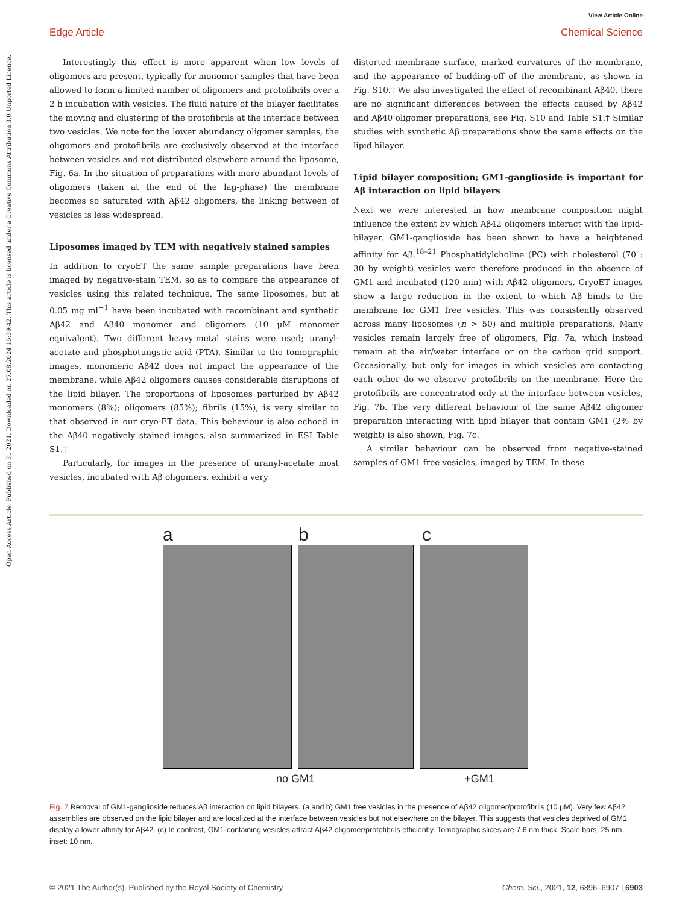Open Access Article. Published on 31 2021. Downloaded on 27.08.2024 16:39:42. This article is licensed under a Creative Commons Attribution 3.0 Unported Licence.
View Article Online
Edge Article Chemical Science
Interestingly this effect is more apparent when low levels of oligomers are present, typically for monomer samples that have been allowed to form a limited number of oligomers and protofibrils over a 2 h incubation with vesicles. The fluid nature of the bilayer facilitates the moving and clustering of the protofibrils at the interface between two vesicles. We note for the lower abundancy oligomer samples, the oligomers and protofibrils are exclusively observed at the interface between vesicles and not distributed elsewhere around the liposome, Fig. 6a. In the situation of preparations with more abundant levels of oligomers (taken at the end of the lag-phase) the membrane becomes so saturated with Aβ42 oligomers, the linking between of vesicles is less widespread.
Liposomes imaged by TEM with negatively stained samples
In addition to cryoET the same sample preparations have been imaged by negative-stain TEM, so as to compare the appearance of vesicles using this related technique. The same liposomes, but at 0.05 mg ml<sup>−1</sup> have been incubated with recombinant and synthetic Aβ42 and Aβ40 monomer and oligomers (10 μM monomer equivalent). Two different heavy-metal stains were used; uranyl-acetate and phosphotungstic acid (PTA). Similar to the tomographic images, monomeric Aβ42 does not impact the appearance of the membrane, while Aβ42 oligomers causes considerable disruptions of the lipid bilayer. The proportions of liposomes perturbed by Aβ42 monomers (8%); oligomers (85%); fibrils (15%), is very similar to that observed in our cryo-ET data. This behaviour is also echoed in the Aβ40 negatively stained images, also summarized in ESI Table S1.†
Particularly, for images in the presence of uranyl-acetate most vesicles, incubated with Aβ oligomers, exhibit a very
distorted membrane surface, marked curvatures of the membrane, and the appearance of budding-off of the membrane, as shown in Fig. S10.† We also investigated the effect of recombinant Aβ40, there are no significant differences between the effects caused by Aβ42 and Aβ40 oligomer preparations, see Fig. S10 and Table S1.† Similar studies with synthetic Aβ preparations show the same effects on the lipid bilayer.
Lipid bilayer composition; GM1-ganglioside is important for Aβ interaction on lipid bilayers
Next we were interested in how membrane composition might influence the extent by which Aβ42 oligomers interact with the lipid-bilayer. GM1-ganglioside has been shown to have a heightened affinity for Aβ.<sup>18–21</sup> Phosphatidylcholine (PC) with cholesterol (70 : 30 by weight) vesicles were therefore produced in the absence of GM1 and incubated (120 min) with Aβ42 oligomers. CryoET images show a large reduction in the extent to which Aβ binds to the membrane for GM1 free vesicles. This was consistently observed across many liposomes (n > 50) and multiple preparations. Many vesicles remain largely free of oligomers, Fig. 7a, which instead remain at the air/water interface or on the carbon grid support. Occasionally, but only for images in which vesicles are contacting each other do we observe protofibrils on the membrane. Here the protofibrils are concentrated only at the interface between vesicles, Fig. 7b. The very different behaviour of the same Aβ42 oligomer preparation interacting with lipid bilayer that contain GM1 (2% by weight) is also shown, Fig. 7c.
A similar behaviour can be observed from negative-stained samples of GM1 free vesicles, imaged by TEM. In these
a b c
no GM1 +GM1
Fig. 7 Removal of GM1-ganglioside reduces Aβ interaction on lipid bilayers. (a and b) GM1 free vesicles in the presence of Aβ42 oligomer/protofibrils (10 μM). Very few Aβ42 assemblies are observed on the lipid bilayer and are localized at the interface between vesicles but not elsewhere on the bilayer. This suggests that vesicles deprived of GM1 display a lower affinity for Aβ42. (c) In contrast, GM1-containing vesicles attract Aβ42 oligomer/protofibrils efficiently. Tomographic slices are 7.6 nm thick. Scale bars: 25 nm, inset: 10 nm.
© 2021 The Author(s). Published by the Royal Society of Chemistry Chem. Sci., 2021, 12, 6896–6907 | 6903